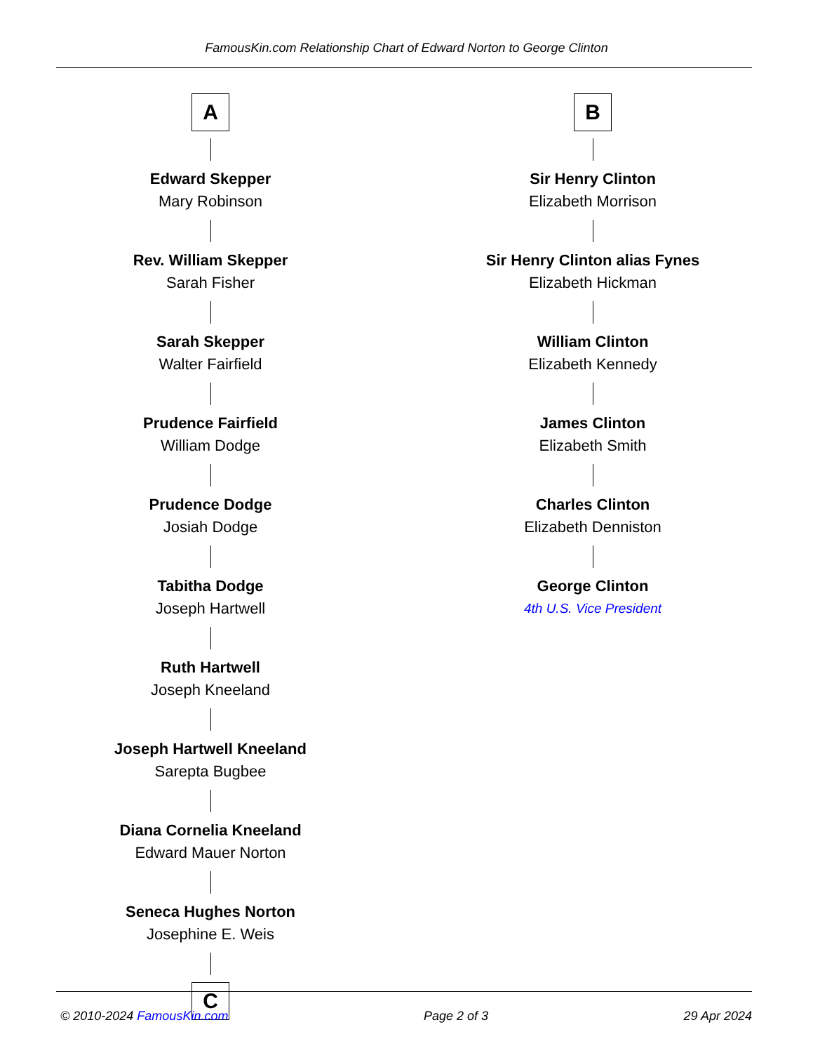FamousKin.com Relationship Chart of Edward Norton to George Clinton
A
Edward Skepper
Mary Robinson
Rev. William Skepper
Sarah Fisher
Sarah Skepper
Walter Fairfield
Prudence Fairfield
William Dodge
Prudence Dodge
Josiah Dodge
Tabitha Dodge
Joseph Hartwell
Ruth Hartwell
Joseph Kneeland
Joseph Hartwell Kneeland
Sarepta Bugbee
Diana Cornelia Kneeland
Edward Mauer Norton
Seneca Hughes Norton
Josephine E. Weis
C
B
Sir Henry Clinton
Elizabeth Morrison
Sir Henry Clinton alias Fynes
Elizabeth Hickman
William Clinton
Elizabeth Kennedy
James Clinton
Elizabeth Smith
Charles Clinton
Elizabeth Denniston
George Clinton
4th U.S. Vice President
© 2010-2024 FamousKin.com Page 2 of 3 29 Apr 2024